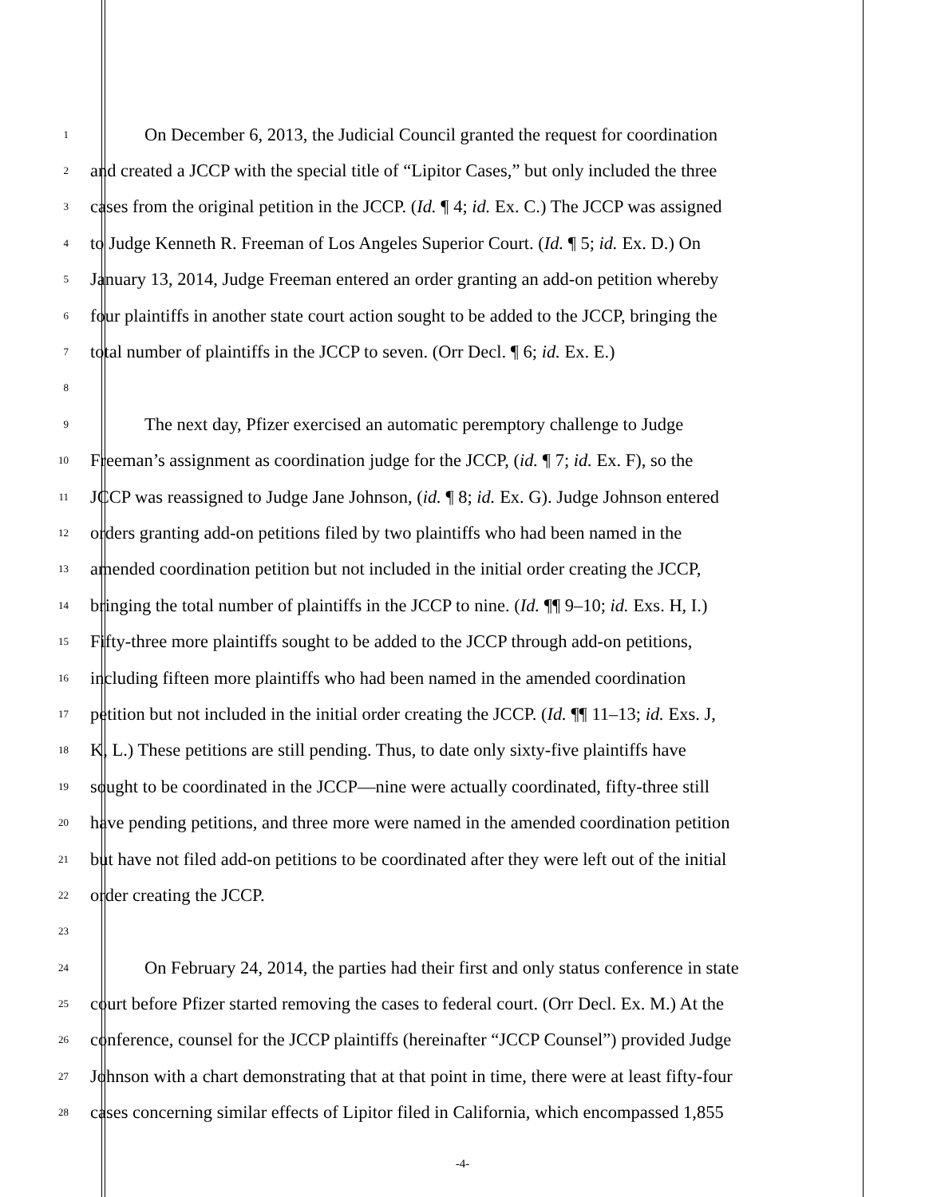1
On December 6, 2013, the Judicial Council granted the request for coordination
2
and created a JCCP with the special title of “Lipitor Cases,” but only included the three
3
cases from the original petition in the JCCP. (Id. ¶ 4; id. Ex. C.) The JCCP was assigned
4
to Judge Kenneth R. Freeman of Los Angeles Superior Court. (Id. ¶ 5; id. Ex. D.) On
5
January 13, 2014, Judge Freeman entered an order granting an add-on petition whereby
6
four plaintiffs in another state court action sought to be added to the JCCP, bringing the
7
total number of plaintiffs in the JCCP to seven. (Orr Decl. ¶ 6; id. Ex. E.)
8
9
The next day, Pfizer exercised an automatic peremptory challenge to Judge
10
Freeman’s assignment as coordination judge for the JCCP, (id. ¶ 7; id. Ex. F), so the
11
JCCP was reassigned to Judge Jane Johnson, (id. ¶ 8; id. Ex. G). Judge Johnson entered
12
orders granting add-on petitions filed by two plaintiffs who had been named in the
13
amended coordination petition but not included in the initial order creating the JCCP,
14
bringing the total number of plaintiffs in the JCCP to nine. (Id. ¶¶ 9–10; id. Exs. H, I.)
15
Fifty-three more plaintiffs sought to be added to the JCCP through add-on petitions,
16
including fifteen more plaintiffs who had been named in the amended coordination
17
petition but not included in the initial order creating the JCCP. (Id. ¶¶ 11–13; id. Exs. J,
18
K, L.) These petitions are still pending. Thus, to date only sixty-five plaintiffs have
19
sought to be coordinated in the JCCP—nine were actually coordinated, fifty-three still
20
have pending petitions, and three more were named in the amended coordination petition
21
but have not filed add-on petitions to be coordinated after they were left out of the initial
22
order creating the JCCP.
23
24
On February 24, 2014, the parties had their first and only status conference in state
25
court before Pfizer started removing the cases to federal court. (Orr Decl. Ex. M.) At the
26
conference, counsel for the JCCP plaintiffs (hereinafter “JCCP Counsel”) provided Judge
27
Johnson with a chart demonstrating that at that point in time, there were at least fifty-four
28
cases concerning similar effects of Lipitor filed in California, which encompassed 1,855
-4-